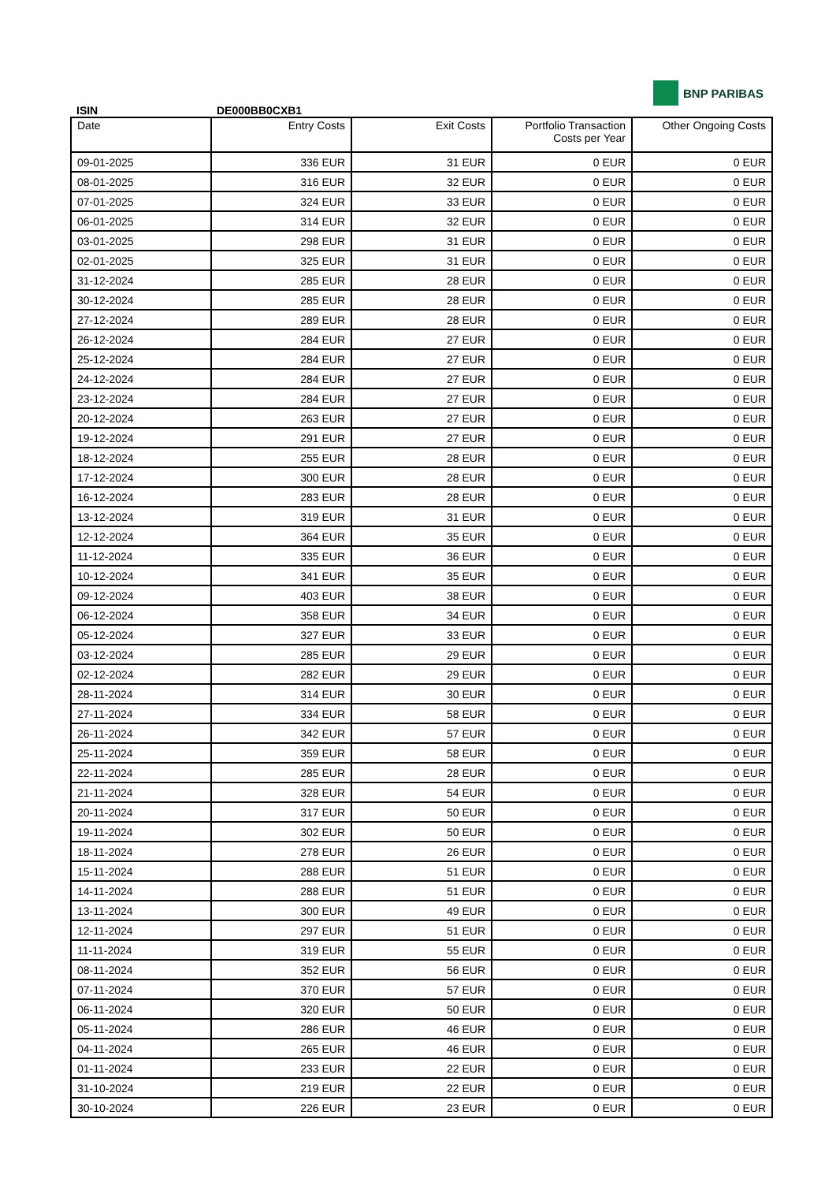BNP PARIBAS
ISIN DE000BB0CXB1
| Date | Entry Costs | Exit Costs | Portfolio Transaction Costs per Year | Other Ongoing Costs |
| --- | --- | --- | --- | --- |
| 09-01-2025 | 336 EUR | 31 EUR | 0 EUR | 0 EUR |
| 08-01-2025 | 316 EUR | 32 EUR | 0 EUR | 0 EUR |
| 07-01-2025 | 324 EUR | 33 EUR | 0 EUR | 0 EUR |
| 06-01-2025 | 314 EUR | 32 EUR | 0 EUR | 0 EUR |
| 03-01-2025 | 298 EUR | 31 EUR | 0 EUR | 0 EUR |
| 02-01-2025 | 325 EUR | 31 EUR | 0 EUR | 0 EUR |
| 31-12-2024 | 285 EUR | 28 EUR | 0 EUR | 0 EUR |
| 30-12-2024 | 285 EUR | 28 EUR | 0 EUR | 0 EUR |
| 27-12-2024 | 289 EUR | 28 EUR | 0 EUR | 0 EUR |
| 26-12-2024 | 284 EUR | 27 EUR | 0 EUR | 0 EUR |
| 25-12-2024 | 284 EUR | 27 EUR | 0 EUR | 0 EUR |
| 24-12-2024 | 284 EUR | 27 EUR | 0 EUR | 0 EUR |
| 23-12-2024 | 284 EUR | 27 EUR | 0 EUR | 0 EUR |
| 20-12-2024 | 263 EUR | 27 EUR | 0 EUR | 0 EUR |
| 19-12-2024 | 291 EUR | 27 EUR | 0 EUR | 0 EUR |
| 18-12-2024 | 255 EUR | 28 EUR | 0 EUR | 0 EUR |
| 17-12-2024 | 300 EUR | 28 EUR | 0 EUR | 0 EUR |
| 16-12-2024 | 283 EUR | 28 EUR | 0 EUR | 0 EUR |
| 13-12-2024 | 319 EUR | 31 EUR | 0 EUR | 0 EUR |
| 12-12-2024 | 364 EUR | 35 EUR | 0 EUR | 0 EUR |
| 11-12-2024 | 335 EUR | 36 EUR | 0 EUR | 0 EUR |
| 10-12-2024 | 341 EUR | 35 EUR | 0 EUR | 0 EUR |
| 09-12-2024 | 403 EUR | 38 EUR | 0 EUR | 0 EUR |
| 06-12-2024 | 358 EUR | 34 EUR | 0 EUR | 0 EUR |
| 05-12-2024 | 327 EUR | 33 EUR | 0 EUR | 0 EUR |
| 03-12-2024 | 285 EUR | 29 EUR | 0 EUR | 0 EUR |
| 02-12-2024 | 282 EUR | 29 EUR | 0 EUR | 0 EUR |
| 28-11-2024 | 314 EUR | 30 EUR | 0 EUR | 0 EUR |
| 27-11-2024 | 334 EUR | 58 EUR | 0 EUR | 0 EUR |
| 26-11-2024 | 342 EUR | 57 EUR | 0 EUR | 0 EUR |
| 25-11-2024 | 359 EUR | 58 EUR | 0 EUR | 0 EUR |
| 22-11-2024 | 285 EUR | 28 EUR | 0 EUR | 0 EUR |
| 21-11-2024 | 328 EUR | 54 EUR | 0 EUR | 0 EUR |
| 20-11-2024 | 317 EUR | 50 EUR | 0 EUR | 0 EUR |
| 19-11-2024 | 302 EUR | 50 EUR | 0 EUR | 0 EUR |
| 18-11-2024 | 278 EUR | 26 EUR | 0 EUR | 0 EUR |
| 15-11-2024 | 288 EUR | 51 EUR | 0 EUR | 0 EUR |
| 14-11-2024 | 288 EUR | 51 EUR | 0 EUR | 0 EUR |
| 13-11-2024 | 300 EUR | 49 EUR | 0 EUR | 0 EUR |
| 12-11-2024 | 297 EUR | 51 EUR | 0 EUR | 0 EUR |
| 11-11-2024 | 319 EUR | 55 EUR | 0 EUR | 0 EUR |
| 08-11-2024 | 352 EUR | 56 EUR | 0 EUR | 0 EUR |
| 07-11-2024 | 370 EUR | 57 EUR | 0 EUR | 0 EUR |
| 06-11-2024 | 320 EUR | 50 EUR | 0 EUR | 0 EUR |
| 05-11-2024 | 286 EUR | 46 EUR | 0 EUR | 0 EUR |
| 04-11-2024 | 265 EUR | 46 EUR | 0 EUR | 0 EUR |
| 01-11-2024 | 233 EUR | 22 EUR | 0 EUR | 0 EUR |
| 31-10-2024 | 219 EUR | 22 EUR | 0 EUR | 0 EUR |
| 30-10-2024 | 226 EUR | 23 EUR | 0 EUR | 0 EUR |